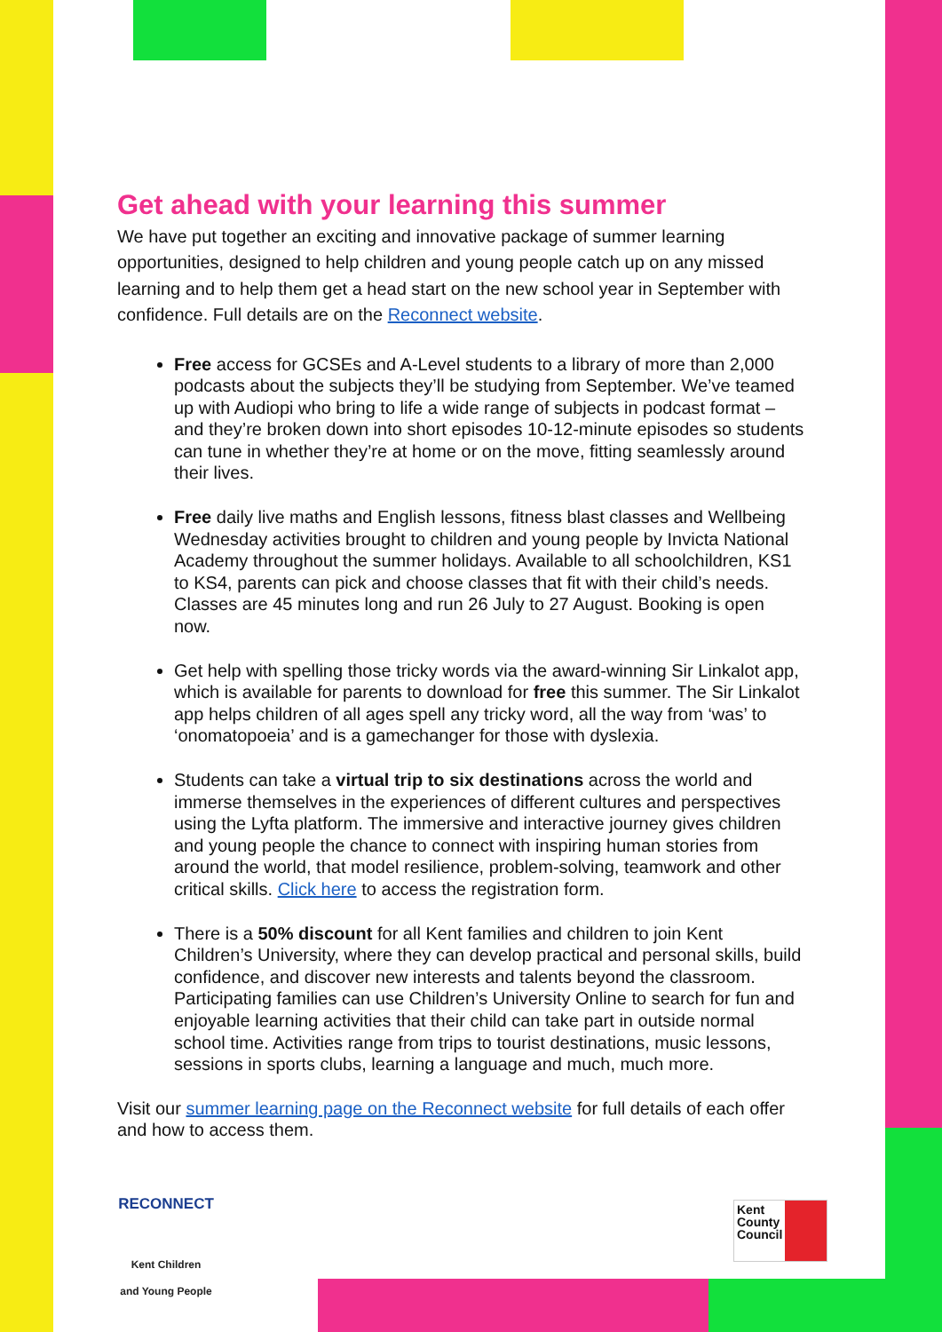Get ahead with your learning this summer
We have put together an exciting and innovative package of summer learning opportunities, designed to help children and young people catch up on any missed learning and to help them get a head start on the new school year in September with confidence. Full details are on the Reconnect website.
Free access for GCSEs and A-Level students to a library of more than 2,000 podcasts about the subjects they’ll be studying from September. We’ve teamed up with Audiopi who bring to life a wide range of subjects in podcast format – and they’re broken down into short episodes 10-12-minute episodes so students can tune in whether they’re at home or on the move, fitting seamlessly around their lives.
Free daily live maths and English lessons, fitness blast classes and Wellbeing Wednesday activities brought to children and young people by Invicta National Academy throughout the summer holidays. Available to all schoolchildren, KS1 to KS4, parents can pick and choose classes that fit with their child’s needs. Classes are 45 minutes long and run 26 July to 27 August. Booking is open now.
Get help with spelling those tricky words via the award-winning Sir Linkalot app, which is available for parents to download for free this summer. The Sir Linkalot app helps children of all ages spell any tricky word, all the way from ‘was’ to ‘onomatopoeia’ and is a gamechanger for those with dyslexia.
Students can take a virtual trip to six destinations across the world and immerse themselves in the experiences of different cultures and perspectives using the Lyfta platform. The immersive and interactive journey gives children and young people the chance to connect with inspiring human stories from around the world, that model resilience, problem-solving, teamwork and other critical skills. Click here to access the registration form.
There is a 50% discount for all Kent families and children to join Kent Children’s University, where they can develop practical and personal skills, build confidence, and discover new interests and talents beyond the classroom. Participating families can use Children’s University Online to search for fun and enjoyable learning activities that their child can take part in outside normal school time. Activities range from trips to tourist destinations, music lessons, sessions in sports clubs, learning a language and much, much more.
Visit our summer learning page on the Reconnect website for full details of each offer and how to access them.
RECONNECT
Kent Children
and Young People
Kent
County
Council